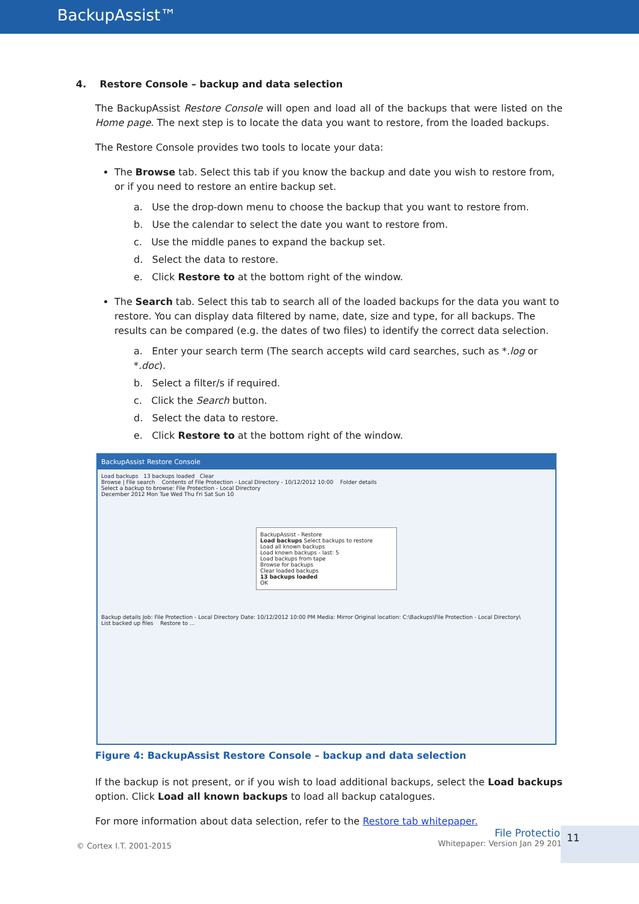BackupAssist™
4. Restore Console – backup and data selection
The BackupAssist Restore Console will open and load all of the backups that were listed on the Home page. The next step is to locate the data you want to restore, from the loaded backups.
The Restore Console provides two tools to locate your data:
The Browse tab. Select this tab if you know the backup and date you wish to restore from, or if you need to restore an entire backup set.
a. Use the drop-down menu to choose the backup that you want to restore from.
b. Use the calendar to select the date you want to restore from.
c. Use the middle panes to expand the backup set.
d. Select the data to restore.
e. Click Restore to at the bottom right of the window.
The Search tab. Select this tab to search all of the loaded backups for the data you want to restore. You can display data filtered by name, date, size and type, for all backups. The results can be compared (e.g. the dates of two files) to identify the correct data selection.
a. Enter your search term (The search accepts wild card searches, such as *.log or *.doc).
b. Select a filter/s if required.
c. Click the Search button.
d. Select the data to restore.
e. Click Restore to at the bottom right of the window.
BackupAssist Restore Console
Load backups 13 backups loaded Clear
Browse | File search Contents of File Protection - Local Directory - 10/12/2012 10:00 Folder details
Select a backup to browse: File Protection - Local Directory
December 2012 Mon Tue Wed Thu Fri Sat Sun 10
BackupAssist - Restore
Load backups Select backups to restore
Load all known backups
Load known backups - last: 5
Load backups from tape
Browse for backups
Clear loaded backups
13 backups loaded
OK
Backup details Job: File Protection - Local Directory Date: 10/12/2012 10:00 PM Media: Mirror Original location: C:\Backups\File Protection - Local Directory\
List backed up files Restore to ...
Figure 4: BackupAssist Restore Console – backup and data selection
If the backup is not present, or if you wish to load additional backups, select the Load backups option. Click Load all known backups to load all backup catalogues.
For more information about data selection, refer to the Restore tab whitepaper.
© Cortex I.T. 2001-2015
File Protection
Whitepaper: Version Jan 29 2014
11